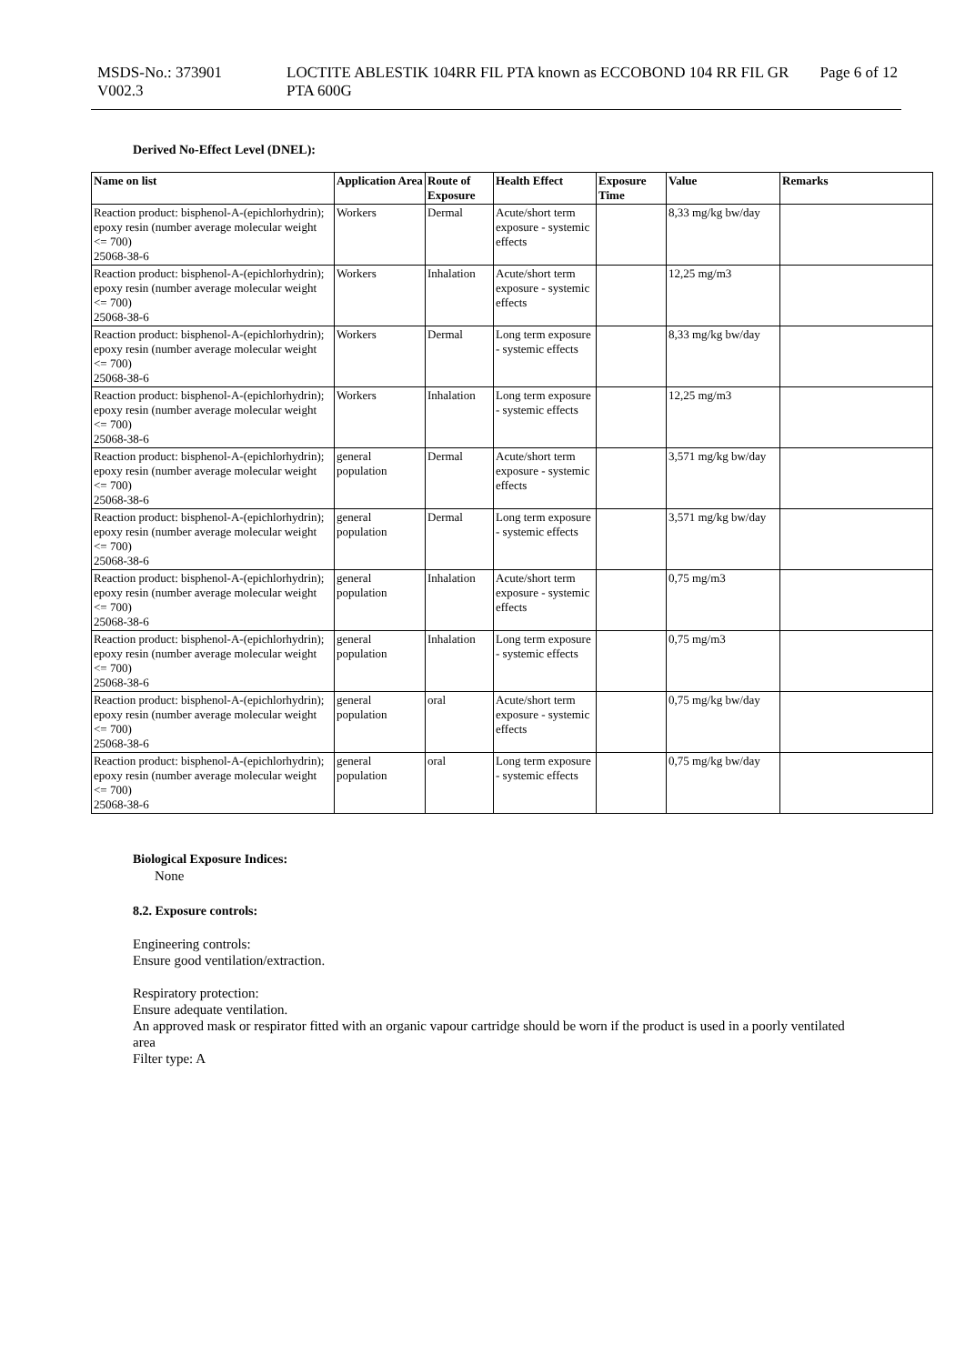MSDS-No.: 373901
V002.3
LOCTITE ABLESTIK 104RR FIL PTA known as ECCOBOND 104 RR FIL GR PTA 600G
Page 6 of 12
Derived No-Effect Level (DNEL):
| Name on list | Application Area | Route of Exposure | Health Effect | Exposure Time | Value | Remarks |
| --- | --- | --- | --- | --- | --- | --- |
| Reaction product: bisphenol-A-(epichlorhydrin); epoxy resin (number average molecular weight <= 700) 25068-38-6 | Workers | Dermal | Acute/short term exposure - systemic effects | | 8,33 mg/kg bw/day | |
| Reaction product: bisphenol-A-(epichlorhydrin); epoxy resin (number average molecular weight <= 700) 25068-38-6 | Workers | Inhalation | Acute/short term exposure - systemic effects | | 12,25 mg/m3 | |
| Reaction product: bisphenol-A-(epichlorhydrin); epoxy resin (number average molecular weight <= 700) 25068-38-6 | Workers | Dermal | Long term exposure - systemic effects | | 8,33 mg/kg bw/day | |
| Reaction product: bisphenol-A-(epichlorhydrin); epoxy resin (number average molecular weight <= 700) 25068-38-6 | Workers | Inhalation | Long term exposure - systemic effects | | 12,25 mg/m3 | |
| Reaction product: bisphenol-A-(epichlorhydrin); epoxy resin (number average molecular weight <= 700) 25068-38-6 | general population | Dermal | Acute/short term exposure - systemic effects | | 3,571 mg/kg bw/day | |
| Reaction product: bisphenol-A-(epichlorhydrin); epoxy resin (number average molecular weight <= 700) 25068-38-6 | general population | Dermal | Long term exposure - systemic effects | | 3,571 mg/kg bw/day | |
| Reaction product: bisphenol-A-(epichlorhydrin); epoxy resin (number average molecular weight <= 700) 25068-38-6 | general population | Inhalation | Acute/short term exposure - systemic effects | | 0,75 mg/m3 | |
| Reaction product: bisphenol-A-(epichlorhydrin); epoxy resin (number average molecular weight <= 700) 25068-38-6 | general population | Inhalation | Long term exposure - systemic effects | | 0,75 mg/m3 | |
| Reaction product: bisphenol-A-(epichlorhydrin); epoxy resin (number average molecular weight <= 700) 25068-38-6 | general population | oral | Acute/short term exposure - systemic effects | | 0,75 mg/kg bw/day | |
| Reaction product: bisphenol-A-(epichlorhydrin); epoxy resin (number average molecular weight <= 700) 25068-38-6 | general population | oral | Long term exposure - systemic effects | | 0,75 mg/kg bw/day | |
Biological Exposure Indices:
None
8.2. Exposure controls:
Engineering controls:
Ensure good ventilation/extraction.
Respiratory protection:
Ensure adequate ventilation.
An approved mask or respirator fitted with an organic vapour cartridge should be worn if the product is used in a poorly ventilated area
Filter type: A